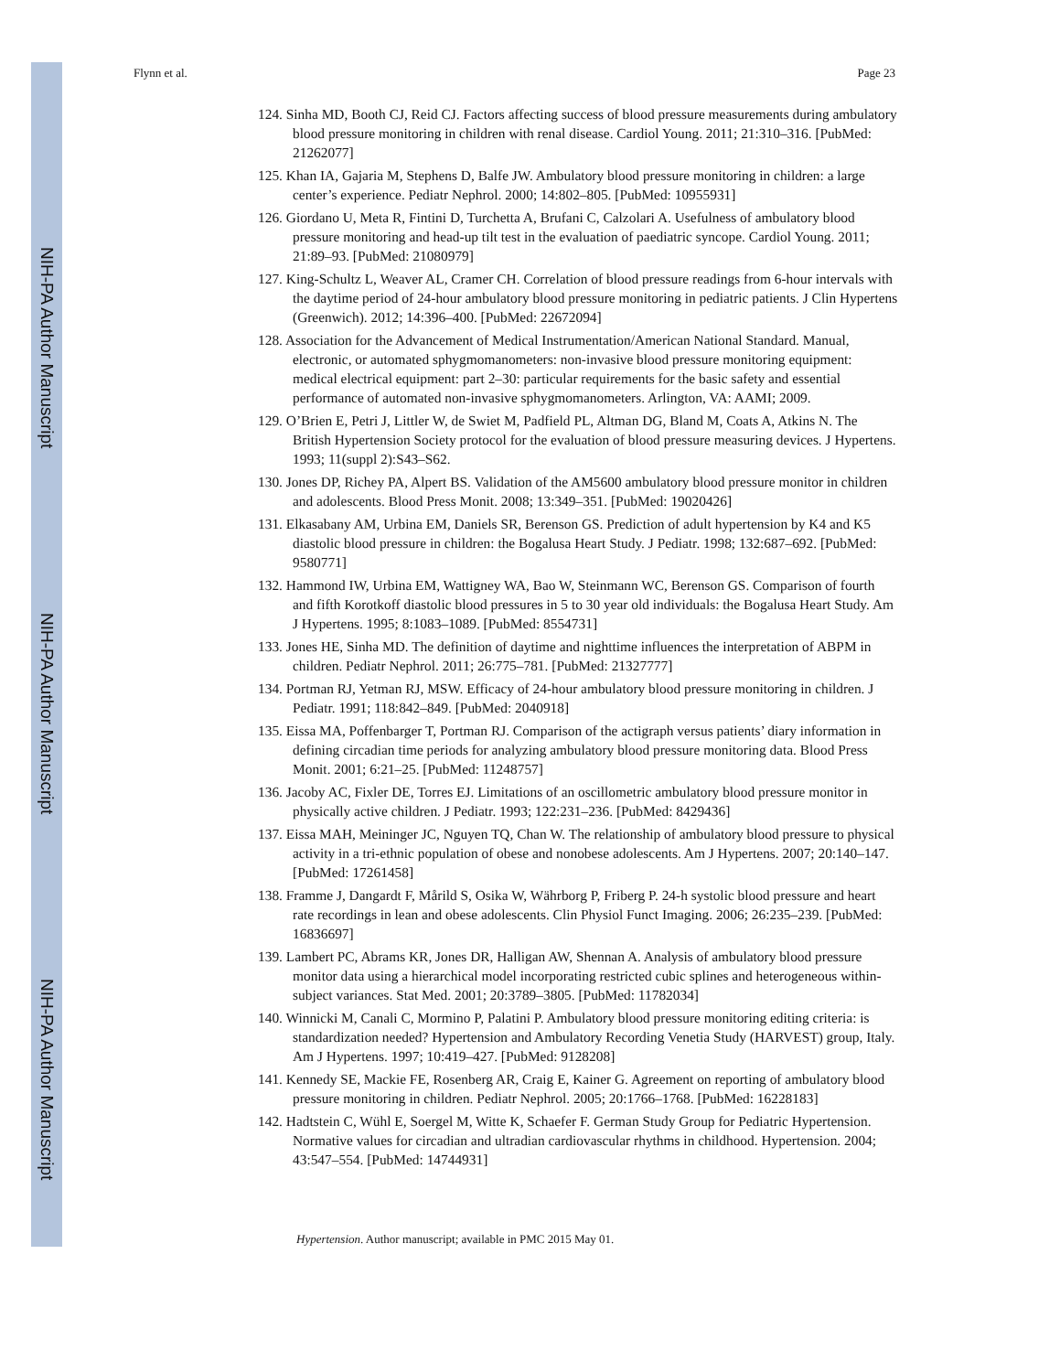NIH-PA Author Manuscript
NIH-PA Author Manuscript
NIH-PA Author Manuscript
Flynn et al. Page 23
124. Sinha MD, Booth CJ, Reid CJ. Factors affecting success of blood pressure measurements during ambulatory blood pressure monitoring in children with renal disease. Cardiol Young. 2011; 21:310–316. [PubMed: 21262077]
125. Khan IA, Gajaria M, Stephens D, Balfe JW. Ambulatory blood pressure monitoring in children: a large center’s experience. Pediatr Nephrol. 2000; 14:802–805. [PubMed: 10955931]
126. Giordano U, Meta R, Fintini D, Turchetta A, Brufani C, Calzolari A. Usefulness of ambulatory blood pressure monitoring and head-up tilt test in the evaluation of paediatric syncope. Cardiol Young. 2011; 21:89–93. [PubMed: 21080979]
127. King-Schultz L, Weaver AL, Cramer CH. Correlation of blood pressure readings from 6-hour intervals with the daytime period of 24-hour ambulatory blood pressure monitoring in pediatric patients. J Clin Hypertens (Greenwich). 2012; 14:396–400. [PubMed: 22672094]
128. Association for the Advancement of Medical Instrumentation/American National Standard. Manual, electronic, or automated sphygmomanometers: non-invasive blood pressure monitoring equipment: medical electrical equipment: part 2–30: particular requirements for the basic safety and essential performance of automated non-invasive sphygmomanometers. Arlington, VA: AAMI; 2009.
129. O’Brien E, Petri J, Littler W, de Swiet M, Padfield PL, Altman DG, Bland M, Coats A, Atkins N. The British Hypertension Society protocol for the evaluation of blood pressure measuring devices. J Hypertens. 1993; 11(suppl 2):S43–S62.
130. Jones DP, Richey PA, Alpert BS. Validation of the AM5600 ambulatory blood pressure monitor in children and adolescents. Blood Press Monit. 2008; 13:349–351. [PubMed: 19020426]
131. Elkasabany AM, Urbina EM, Daniels SR, Berenson GS. Prediction of adult hypertension by K4 and K5 diastolic blood pressure in children: the Bogalusa Heart Study. J Pediatr. 1998; 132:687–692. [PubMed: 9580771]
132. Hammond IW, Urbina EM, Wattigney WA, Bao W, Steinmann WC, Berenson GS. Comparison of fourth and fifth Korotkoff diastolic blood pressures in 5 to 30 year old individuals: the Bogalusa Heart Study. Am J Hypertens. 1995; 8:1083–1089. [PubMed: 8554731]
133. Jones HE, Sinha MD. The definition of daytime and nighttime influences the interpretation of ABPM in children. Pediatr Nephrol. 2011; 26:775–781. [PubMed: 21327777]
134. Portman RJ, Yetman RJ, MSW. Efficacy of 24-hour ambulatory blood pressure monitoring in children. J Pediatr. 1991; 118:842–849. [PubMed: 2040918]
135. Eissa MA, Poffenbarger T, Portman RJ. Comparison of the actigraph versus patients’ diary information in defining circadian time periods for analyzing ambulatory blood pressure monitoring data. Blood Press Monit. 2001; 6:21–25. [PubMed: 11248757]
136. Jacoby AC, Fixler DE, Torres EJ. Limitations of an oscillometric ambulatory blood pressure monitor in physically active children. J Pediatr. 1993; 122:231–236. [PubMed: 8429436]
137. Eissa MAH, Meininger JC, Nguyen TQ, Chan W. The relationship of ambulatory blood pressure to physical activity in a tri-ethnic population of obese and nonobese adolescents. Am J Hypertens. 2007; 20:140–147. [PubMed: 17261458]
138. Framme J, Dangardt F, Mårild S, Osika W, Währborg P, Friberg P. 24-h systolic blood pressure and heart rate recordings in lean and obese adolescents. Clin Physiol Funct Imaging. 2006; 26:235–239. [PubMed: 16836697]
139. Lambert PC, Abrams KR, Jones DR, Halligan AW, Shennan A. Analysis of ambulatory blood pressure monitor data using a hierarchical model incorporating restricted cubic splines and heterogeneous within-subject variances. Stat Med. 2001; 20:3789–3805. [PubMed: 11782034]
140. Winnicki M, Canali C, Mormino P, Palatini P. Ambulatory blood pressure monitoring editing criteria: is standardization needed? Hypertension and Ambulatory Recording Venetia Study (HARVEST) group, Italy. Am J Hypertens. 1997; 10:419–427. [PubMed: 9128208]
141. Kennedy SE, Mackie FE, Rosenberg AR, Craig E, Kainer G. Agreement on reporting of ambulatory blood pressure monitoring in children. Pediatr Nephrol. 2005; 20:1766–1768. [PubMed: 16228183]
142. Hadtstein C, Wühl E, Soergel M, Witte K, Schaefer F. German Study Group for Pediatric Hypertension. Normative values for circadian and ultradian cardiovascular rhythms in childhood. Hypertension. 2004; 43:547–554. [PubMed: 14744931]
Hypertension. Author manuscript; available in PMC 2015 May 01.